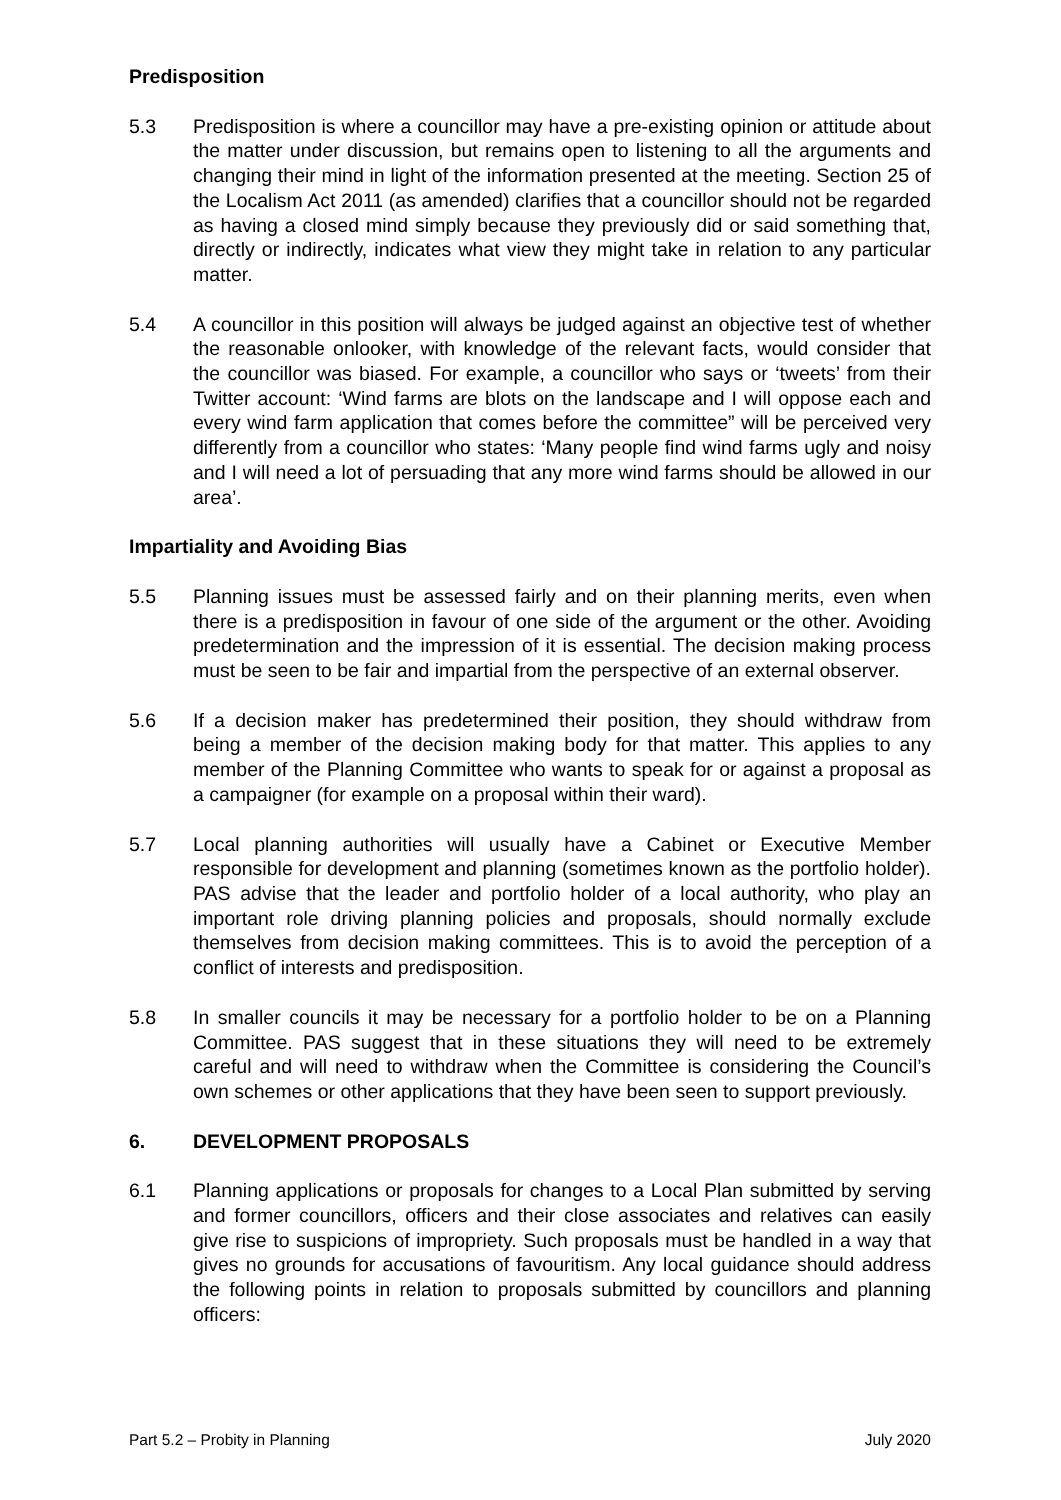Predisposition
5.3 Predisposition is where a councillor may have a pre-existing opinion or attitude about the matter under discussion, but remains open to listening to all the arguments and changing their mind in light of the information presented at the meeting. Section 25 of the Localism Act 2011 (as amended) clarifies that a councillor should not be regarded as having a closed mind simply because they previously did or said something that, directly or indirectly, indicates what view they might take in relation to any particular matter.
5.4 A councillor in this position will always be judged against an objective test of whether the reasonable onlooker, with knowledge of the relevant facts, would consider that the councillor was biased. For example, a councillor who says or ‘tweets’ from their Twitter account: ‘Wind farms are blots on the landscape and I will oppose each and every wind farm application that comes before the committee” will be perceived very differently from a councillor who states: ‘Many people find wind farms ugly and noisy and I will need a lot of persuading that any more wind farms should be allowed in our area’.
Impartiality and Avoiding Bias
5.5 Planning issues must be assessed fairly and on their planning merits, even when there is a predisposition in favour of one side of the argument or the other. Avoiding predetermination and the impression of it is essential. The decision making process must be seen to be fair and impartial from the perspective of an external observer.
5.6 If a decision maker has predetermined their position, they should withdraw from being a member of the decision making body for that matter. This applies to any member of the Planning Committee who wants to speak for or against a proposal as a campaigner (for example on a proposal within their ward).
5.7 Local planning authorities will usually have a Cabinet or Executive Member responsible for development and planning (sometimes known as the portfolio holder). PAS advise that the leader and portfolio holder of a local authority, who play an important role driving planning policies and proposals, should normally exclude themselves from decision making committees. This is to avoid the perception of a conflict of interests and predisposition.
5.8 In smaller councils it may be necessary for a portfolio holder to be on a Planning Committee. PAS suggest that in these situations they will need to be extremely careful and will need to withdraw when the Committee is considering the Council’s own schemes or other applications that they have been seen to support previously.
6. DEVELOPMENT PROPOSALS
6.1 Planning applications or proposals for changes to a Local Plan submitted by serving and former councillors, officers and their close associates and relatives can easily give rise to suspicions of impropriety. Such proposals must be handled in a way that gives no grounds for accusations of favouritism. Any local guidance should address the following points in relation to proposals submitted by councillors and planning officers:
Part 5.2 – Probity in Planning July 2020